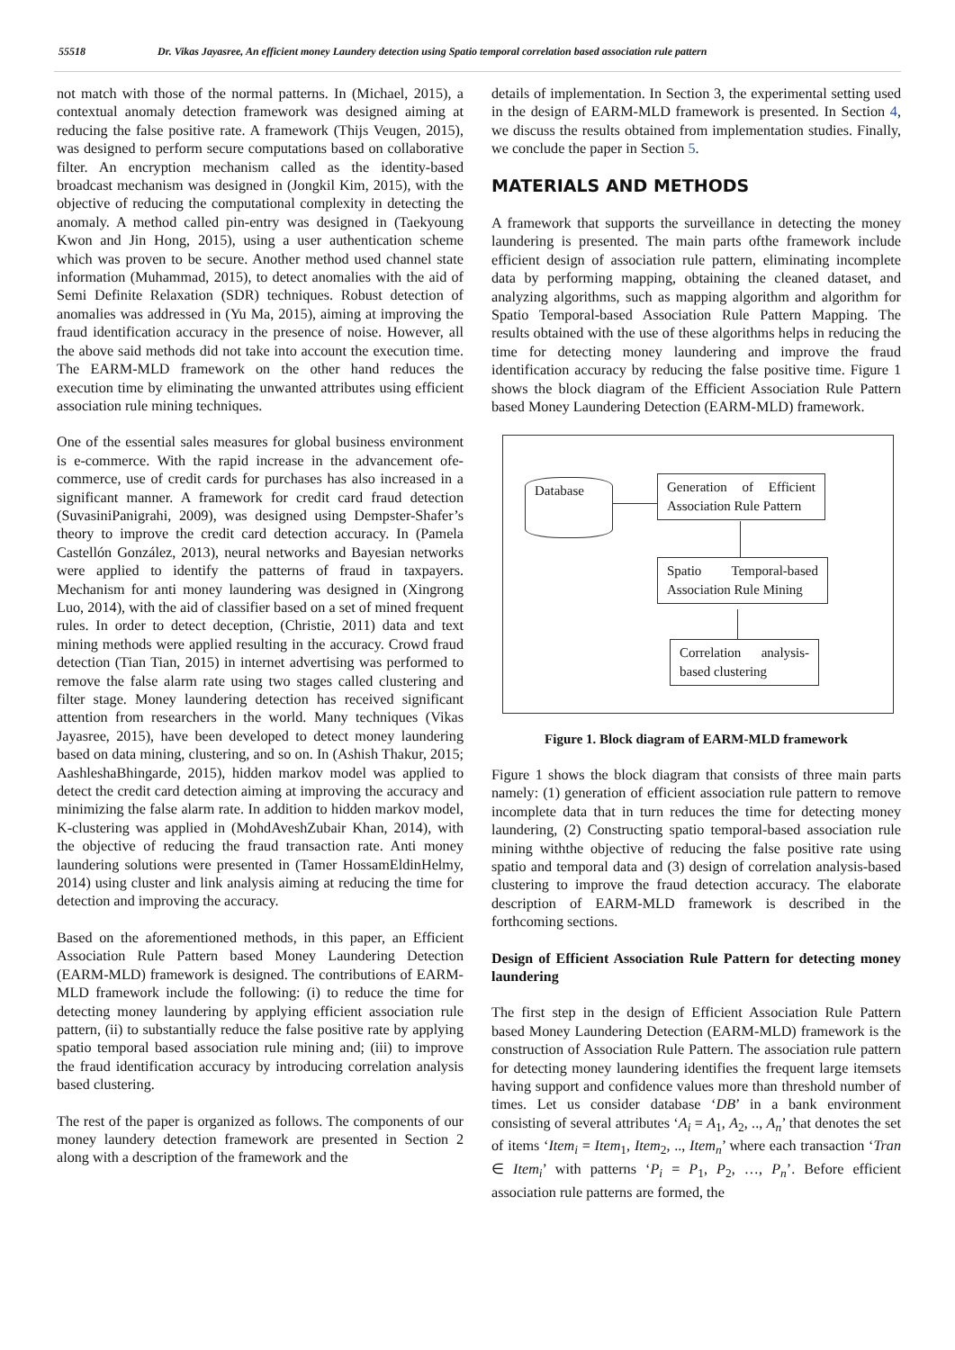55518 Dr. Vikas Jayasree, An efficient money Laundery detection using Spatio temporal correlation based association rule pattern
not match with those of the normal patterns. In (Michael, 2015), a contextual anomaly detection framework was designed aiming at reducing the false positive rate. A framework (Thijs Veugen, 2015), was designed to perform secure computations based on collaborative filter. An encryption mechanism called as the identity-based broadcast mechanism was designed in (Jongkil Kim, 2015), with the objective of reducing the computational complexity in detecting the anomaly. A method called pin-entry was designed in (Taekyoung Kwon and Jin Hong, 2015), using a user authentication scheme which was proven to be secure. Another method used channel state information (Muhammad, 2015), to detect anomalies with the aid of Semi Definite Relaxation (SDR) techniques. Robust detection of anomalies was addressed in (Yu Ma, 2015), aiming at improving the fraud identification accuracy in the presence of noise. However, all the above said methods did not take into account the execution time. The EARM-MLD framework on the other hand reduces the execution time by eliminating the unwanted attributes using efficient association rule mining techniques.
One of the essential sales measures for global business environment is e-commerce. With the rapid increase in the advancement ofe-commerce, use of credit cards for purchases has also increased in a significant manner. A framework for credit card fraud detection (SuvasiniPanigrahi, 2009), was designed using Dempster-Shafer’s theory to improve the credit card detection accuracy. In (Pamela Castellón González, 2013), neural networks and Bayesian networks were applied to identify the patterns of fraud in taxpayers. Mechanism for anti money laundering was designed in (Xingrong Luo, 2014), with the aid of classifier based on a set of mined frequent rules. In order to detect deception, (Christie, 2011) data and text mining methods were applied resulting in the accuracy. Crowd fraud detection (Tian Tian, 2015) in internet advertising was performed to remove the false alarm rate using two stages called clustering and filter stage. Money laundering detection has received significant attention from researchers in the world. Many techniques (Vikas Jayasree, 2015), have been developed to detect money laundering based on data mining, clustering, and so on. In (Ashish Thakur, 2015; AashleshaBhingarde, 2015), hidden markov model was applied to detect the credit card detection aiming at improving the accuracy and minimizing the false alarm rate. In addition to hidden markov model, K-clustering was applied in (MohdAveshZubair Khan, 2014), with the objective of reducing the fraud transaction rate. Anti money laundering solutions were presented in (Tamer HossamEldinHelmy, 2014) using cluster and link analysis aiming at reducing the time for detection and improving the accuracy.
Based on the aforementioned methods, in this paper, an Efficient Association Rule Pattern based Money Laundering Detection (EARM-MLD) framework is designed. The contributions of EARM-MLD framework include the following: (i) to reduce the time for detecting money laundering by applying efficient association rule pattern, (ii) to substantially reduce the false positive rate by applying spatio temporal based association rule mining and; (iii) to improve the fraud identification accuracy by introducing correlation analysis based clustering.
The rest of the paper is organized as follows. The components of our money laundery detection framework are presented in Section 2 along with a description of the framework and the
details of implementation. In Section 3, the experimental setting used in the design of EARM-MLD framework is presented. In Section 4, we discuss the results obtained from implementation studies. Finally, we conclude the paper in Section 5.
MATERIALS AND METHODS
A framework that supports the surveillance in detecting the money laundering is presented. The main parts ofthe framework include efficient design of association rule pattern, eliminating incomplete data by performing mapping, obtaining the cleaned dataset, and analyzing algorithms, such as mapping algorithm and algorithm for Spatio Temporal-based Association Rule Pattern Mapping. The results obtained with the use of these algorithms helps in reducing the time for detecting money laundering and improve the fraud identification accuracy by reducing the false positive time. Figure 1 shows the block diagram of the Efficient Association Rule Pattern based Money Laundering Detection (EARM-MLD) framework.
Database
Generation of Efficient Association Rule Pattern
Spatio Temporal-based Association Rule Mining
Correlation analysis-based clustering
Figure 1. Block diagram of EARM-MLD framework
Figure 1 shows the block diagram that consists of three main parts namely: (1) generation of efficient association rule pattern to remove incomplete data that in turn reduces the time for detecting money laundering, (2) Constructing spatio temporal-based association rule mining withthe objective of reducing the false positive rate using spatio and temporal data and (3) design of correlation analysis-based clustering to improve the fraud detection accuracy. The elaborate description of EARM-MLD framework is described in the forthcoming sections.
Design of Efficient Association Rule Pattern for detecting money laundering
The first step in the design of Efficient Association Rule Pattern based Money Laundering Detection (EARM-MLD) framework is the construction of Association Rule Pattern. The association rule pattern for detecting money laundering identifies the frequent large itemsets having support and confidence values more than threshold number of times. Let us consider database ‘DB’ in a bank environment consisting of several attributes ‘A<sub>i</sub> = A<sub>1</sub>, A<sub>2</sub>, .., A<sub>n</sub>’ that denotes the set of items ‘Item<sub>i</sub> = Item<sub>1</sub>, Item<sub>2</sub>, .., Item<sub>n</sub>’ where each transaction ‘Tran ∈ Item<sub>i</sub>’ with patterns ‘P<sub>i</sub> = P<sub>1</sub>, P<sub>2</sub>, …, P<sub>n</sub>’. Before efficient association rule patterns are formed, the